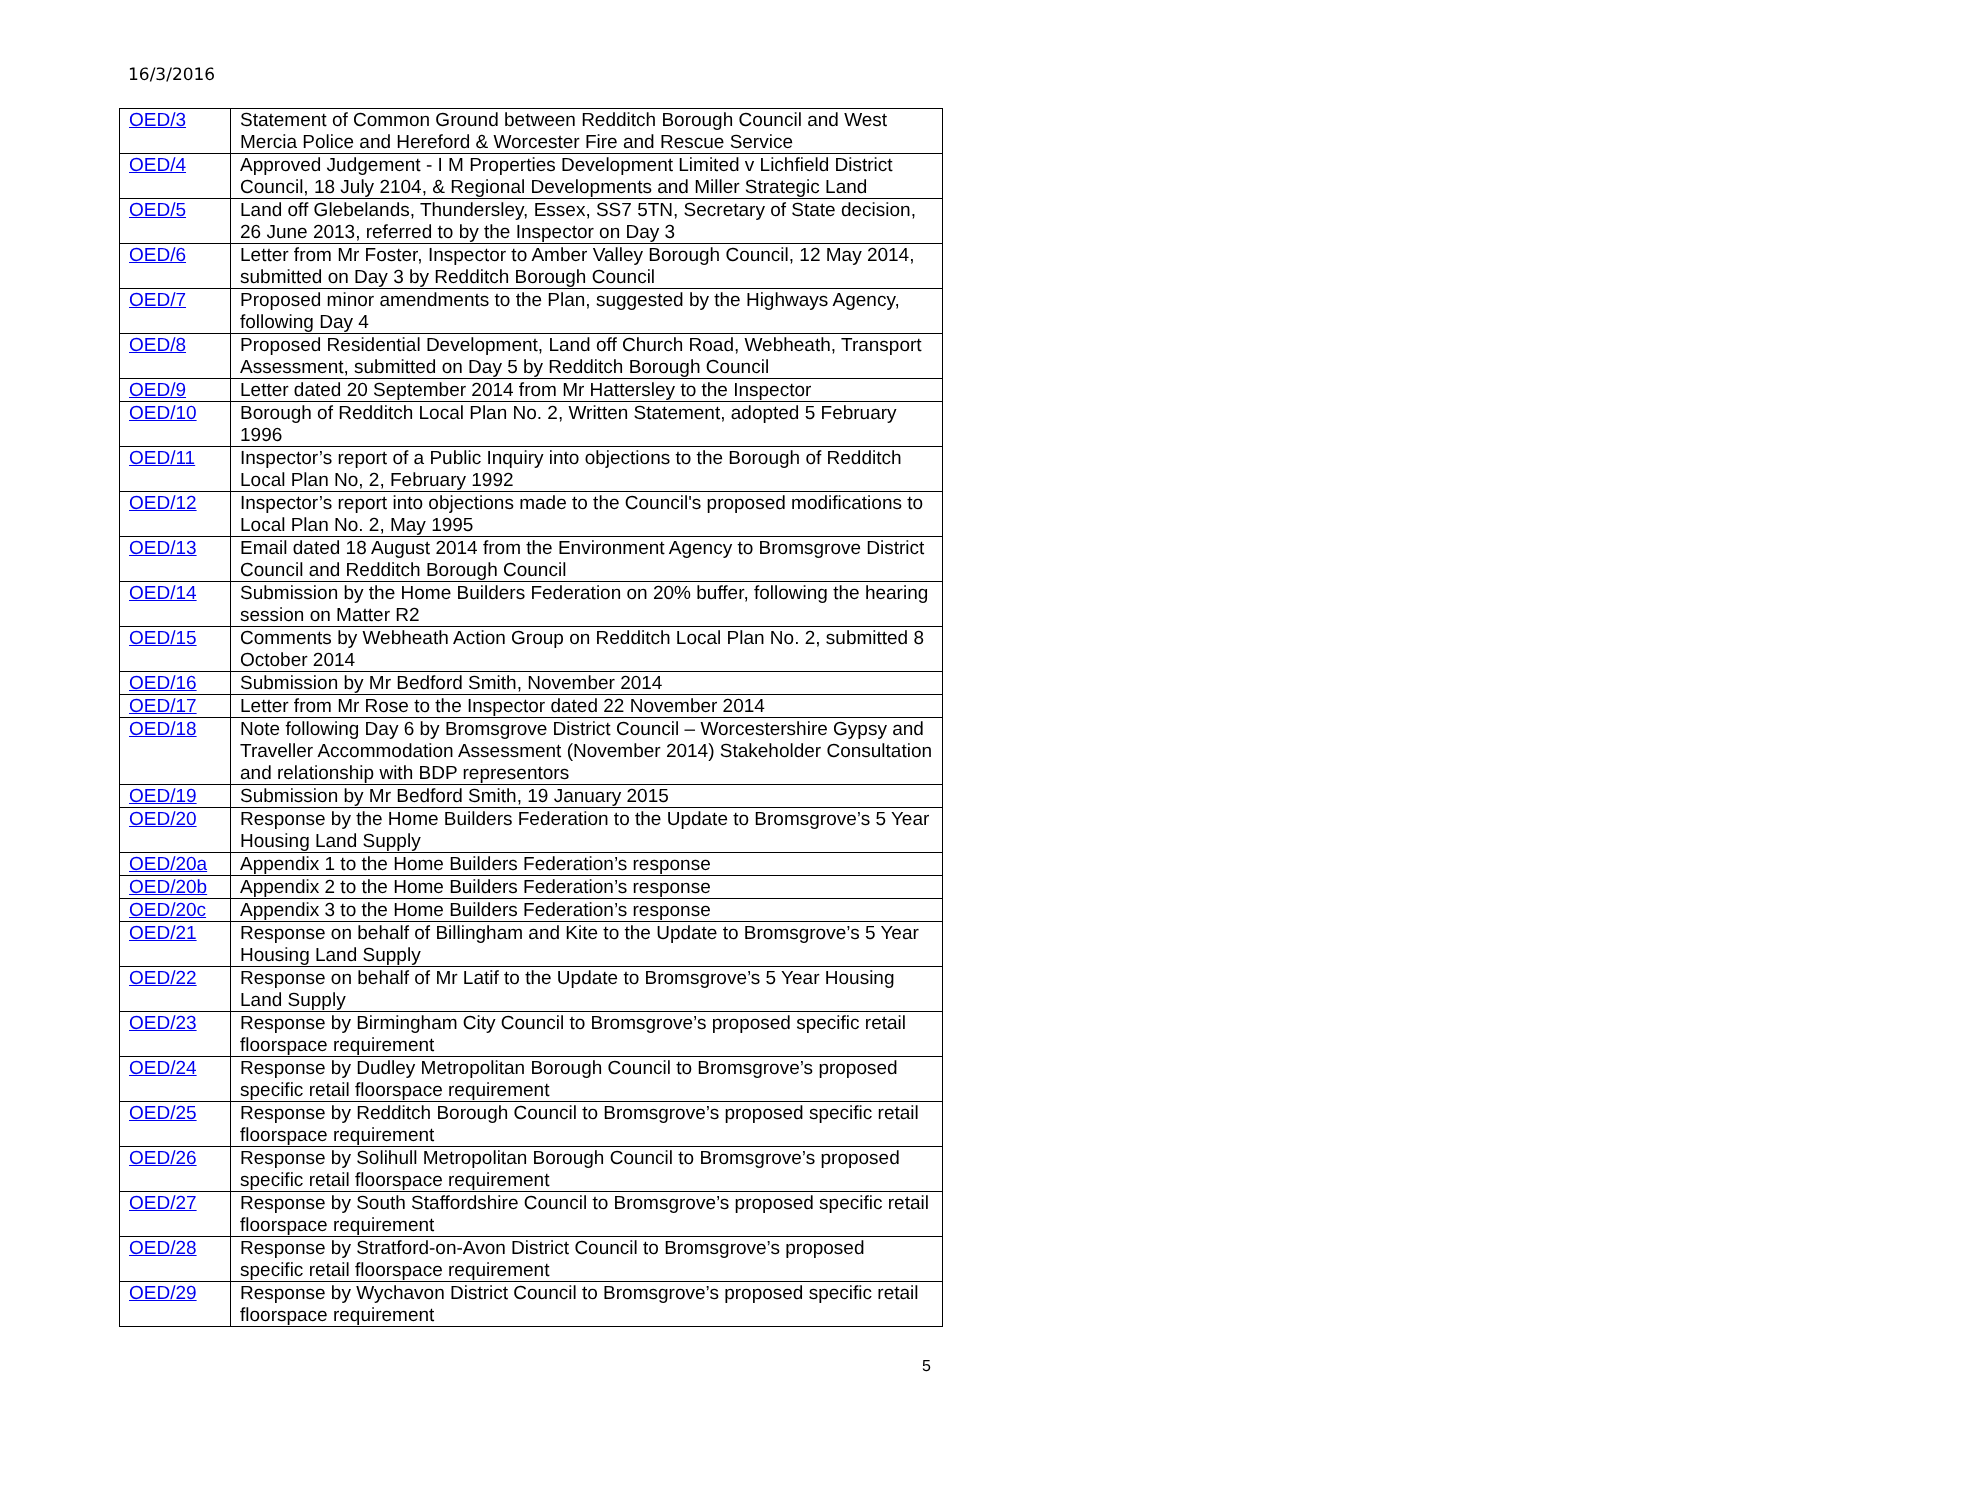16/3/2016
| OED/3 | Statement of Common Ground between Redditch Borough Council and West Mercia Police and Hereford & Worcester Fire and Rescue Service |
| OED/4 | Approved Judgement - I M Properties Development Limited v Lichfield District Council, 18 July 2104, & Regional Developments and Miller Strategic Land |
| OED/5 | Land off Glebelands, Thundersley, Essex, SS7 5TN, Secretary of State decision, 26 June 2013, referred to by the Inspector on Day 3 |
| OED/6 | Letter from Mr Foster, Inspector to Amber Valley Borough Council, 12 May 2014, submitted on Day 3 by Redditch Borough Council |
| OED/7 | Proposed minor amendments to the Plan, suggested by the Highways Agency, following Day 4 |
| OED/8 | Proposed Residential Development, Land off Church Road, Webheath, Transport Assessment, submitted on Day 5 by Redditch Borough Council |
| OED/9 | Letter dated 20 September 2014 from Mr Hattersley to the Inspector |
| OED/10 | Borough of Redditch Local Plan No. 2, Written Statement, adopted 5 February 1996 |
| OED/11 | Inspector’s report of a Public Inquiry into objections to the Borough of Redditch Local Plan No, 2, February 1992 |
| OED/12 | Inspector’s report into objections made to the Council's proposed modifications to Local Plan No. 2, May 1995 |
| OED/13 | Email dated 18 August 2014 from the Environment Agency to Bromsgrove District Council and Redditch Borough Council |
| OED/14 | Submission by the Home Builders Federation on 20% buffer, following the hearing session on Matter R2 |
| OED/15 | Comments by Webheath Action Group on Redditch Local Plan No. 2, submitted 8 October 2014 |
| OED/16 | Submission by Mr Bedford Smith, November 2014 |
| OED/17 | Letter from Mr Rose to the Inspector dated 22 November 2014 |
| OED/18 | Note following Day 6 by Bromsgrove District Council – Worcestershire Gypsy and Traveller Accommodation Assessment (November 2014) Stakeholder Consultation and relationship with BDP representors |
| OED/19 | Submission by Mr Bedford Smith, 19 January 2015 |
| OED/20 | Response by the Home Builders Federation to the Update to Bromsgrove’s 5 Year Housing Land Supply |
| OED/20a | Appendix 1 to the Home Builders Federation’s response |
| OED/20b | Appendix 2 to the Home Builders Federation’s response |
| OED/20c | Appendix 3 to the Home Builders Federation’s response |
| OED/21 | Response on behalf of Billingham and Kite to the Update to Bromsgrove’s 5 Year Housing Land Supply |
| OED/22 | Response on behalf of Mr Latif to the Update to Bromsgrove’s 5 Year Housing Land Supply |
| OED/23 | Response by Birmingham City Council to Bromsgrove’s proposed specific retail floorspace requirement |
| OED/24 | Response by Dudley Metropolitan Borough Council to Bromsgrove’s proposed specific retail floorspace requirement |
| OED/25 | Response by Redditch Borough Council to Bromsgrove’s proposed specific retail floorspace requirement |
| OED/26 | Response by Solihull Metropolitan Borough Council to Bromsgrove’s proposed specific retail floorspace requirement |
| OED/27 | Response by South Staffordshire Council to Bromsgrove’s proposed specific retail floorspace requirement |
| OED/28 | Response by Stratford-on-Avon District Council to Bromsgrove’s proposed specific retail floorspace requirement |
| OED/29 | Response by Wychavon District Council to Bromsgrove’s proposed specific retail floorspace requirement |
5